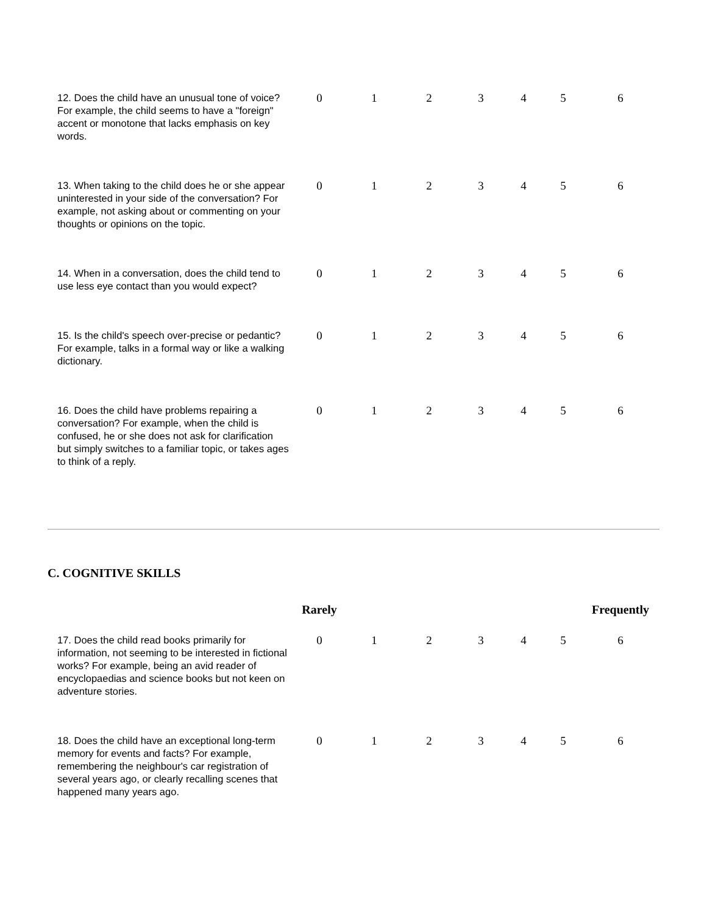| 12. Does the child have an unusual tone of voice? For example, the child seems to have a "foreign" accent or monotone that lacks emphasis on key words. | 0 | 1 | 2 | 3 | 4 | 5 | 6 |
| 13. When taking to the child does he or she appear uninterested in your side of the conversation? For example, not asking about or commenting on your thoughts or opinions on the topic. | 0 | 1 | 2 | 3 | 4 | 5 | 6 |
| 14. When in a conversation, does the child tend to use less eye contact than you would expect? | 0 | 1 | 2 | 3 | 4 | 5 | 6 |
| 15. Is the child's speech over-precise or pedantic? For example, talks in a formal way or like a walking dictionary. | 0 | 1 | 2 | 3 | 4 | 5 | 6 |
| 16. Does the child have problems repairing a conversation? For example, when the child is confused, he or she does not ask for clarification but simply switches to a familiar topic, or takes ages to think of a reply. | 0 | 1 | 2 | 3 | 4 | 5 | 6 |
C. COGNITIVE SKILLS
| | Rarely | | | | | | Frequently |
| --- | --- | --- | --- | --- | --- | --- | --- |
| 17. Does the child read books primarily for information, not seeming to be interested in fictional works? For example, being an avid reader of encyclopaedias and science books but not keen on adventure stories. | 0 | 1 | 2 | 3 | 4 | 5 | 6 |
| 18. Does the child have an exceptional long-term memory for events and facts? For example, remembering the neighbour's car registration of several years ago, or clearly recalling scenes that happened many years ago. | 0 | 1 | 2 | 3 | 4 | 5 | 6 |